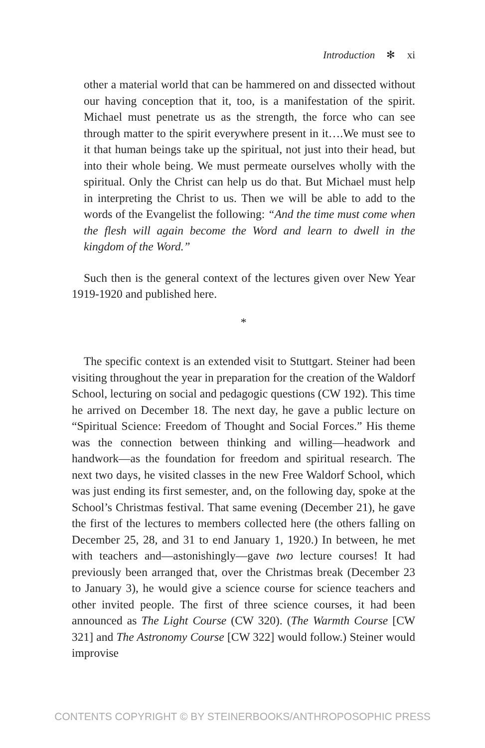Introduction ✻ xi
other a material world that can be hammered on and dissected without our having conception that it, too, is a manifestation of the spirit. Michael must penetrate us as the strength, the force who can see through matter to the spirit everywhere present in it….We must see to it that human beings take up the spiritual, not just into their head, but into their whole being. We must permeate ourselves wholly with the spiritual. Only the Christ can help us do that. But Michael must help in interpreting the Christ to us. Then we will be able to add to the words of the Evangelist the following: “And the time must come when the flesh will again become the Word and learn to dwell in the kingdom of the Word.”
Such then is the general context of the lectures given over New Year 1919-1920 and published here.
*
The specific context is an extended visit to Stuttgart. Steiner had been visiting throughout the year in preparation for the creation of the Waldorf School, lecturing on social and pedagogic questions (CW 192). This time he arrived on December 18. The next day, he gave a public lecture on “Spiritual Science: Freedom of Thought and Social Forces.” His theme was the connection between thinking and willing—headwork and handwork—as the foundation for freedom and spiritual research. The next two days, he visited classes in the new Free Waldorf School, which was just ending its first semester, and, on the following day, spoke at the School’s Christmas festival. That same evening (December 21), he gave the first of the lectures to members collected here (the others falling on December 25, 28, and 31 to end January 1, 1920.) In between, he met with teachers and—astonishingly—gave two lecture courses! It had previously been arranged that, over the Christmas break (December 23 to January 3), he would give a science course for science teachers and other invited people. The first of three science courses, it had been announced as The Light Course (CW 320). (The Warmth Course [CW 321] and The Astronomy Course [CW 322] would follow.) Steiner would improvise
CONTENTS COPYRIGHT © BY STEINERBOOKS/ANTHROPOSOPHIC PRESS